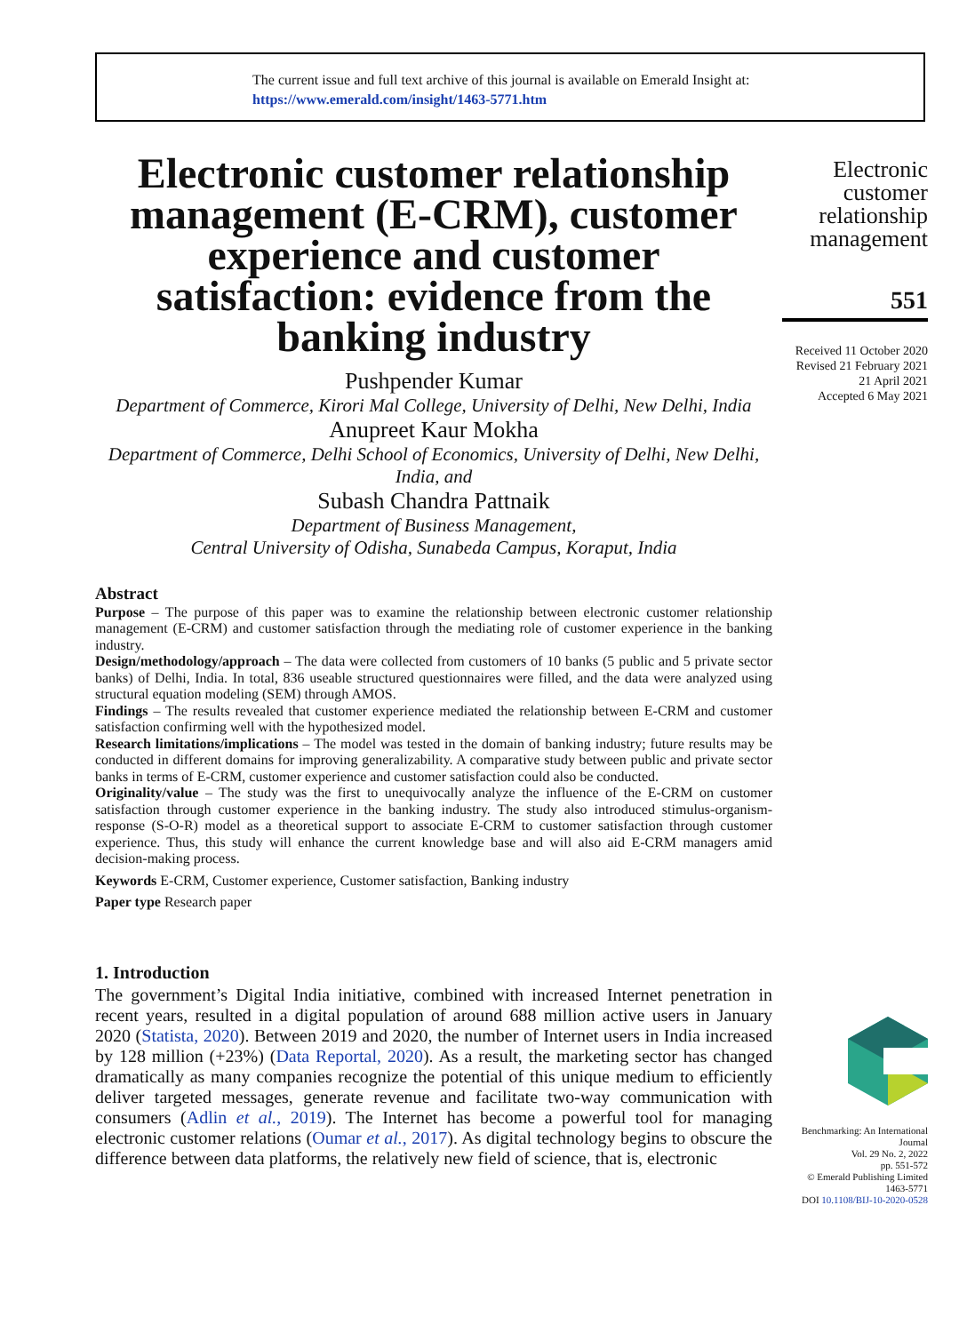The current issue and full text archive of this journal is available on Emerald Insight at:
https://www.emerald.com/insight/1463-5771.htm
Electronic customer relationship management (E-CRM), customer experience and customer satisfaction: evidence from the banking industry
Pushpender Kumar
Department of Commerce, Kirori Mal College, University of Delhi, New Delhi, India
Anupreet Kaur Mokha
Department of Commerce, Delhi School of Economics, University of Delhi, New Delhi, India, and
Subash Chandra Pattnaik
Department of Business Management,
Central University of Odisha, Sunabeda Campus, Koraput, India
Abstract
Purpose – The purpose of this paper was to examine the relationship between electronic customer relationship management (E-CRM) and customer satisfaction through the mediating role of customer experience in the banking industry.
Design/methodology/approach – The data were collected from customers of 10 banks (5 public and 5 private sector banks) of Delhi, India. In total, 836 useable structured questionnaires were filled, and the data were analyzed using structural equation modeling (SEM) through AMOS.
Findings – The results revealed that customer experience mediated the relationship between E-CRM and customer satisfaction confirming well with the hypothesized model.
Research limitations/implications – The model was tested in the domain of banking industry; future results may be conducted in different domains for improving generalizability. A comparative study between public and private sector banks in terms of E-CRM, customer experience and customer satisfaction could also be conducted.
Originality/value – The study was the first to unequivocally analyze the influence of the E-CRM on customer satisfaction through customer experience in the banking industry. The study also introduced stimulus-organism-response (S-O-R) model as a theoretical support to associate E-CRM to customer satisfaction through customer experience. Thus, this study will enhance the current knowledge base and will also aid E-CRM managers amid decision-making process.
Keywords E-CRM, Customer experience, Customer satisfaction, Banking industry
Paper type Research paper
1. Introduction
The government’s Digital India initiative, combined with increased Internet penetration in recent years, resulted in a digital population of around 688 million active users in January 2020 (Statista, 2020). Between 2019 and 2020, the number of Internet users in India increased by 128 million (+23%) (Data Reportal, 2020). As a result, the marketing sector has changed dramatically as many companies recognize the potential of this unique medium to efficiently deliver targeted messages, generate revenue and facilitate two-way communication with consumers (Adlin et al., 2019). The Internet has become a powerful tool for managing electronic customer relations (Oumar et al., 2017). As digital technology begins to obscure the difference between data platforms, the relatively new field of science, that is, electronic
Electronic customer relationship management
551
Received 11 October 2020
Revised 21 February 2021
21 April 2021
Accepted 6 May 2021
Benchmarking: An International Journal
Vol. 29 No. 2, 2022
pp. 551-572
© Emerald Publishing Limited
1463-5771
DOI 10.1108/BIJ-10-2020-0528